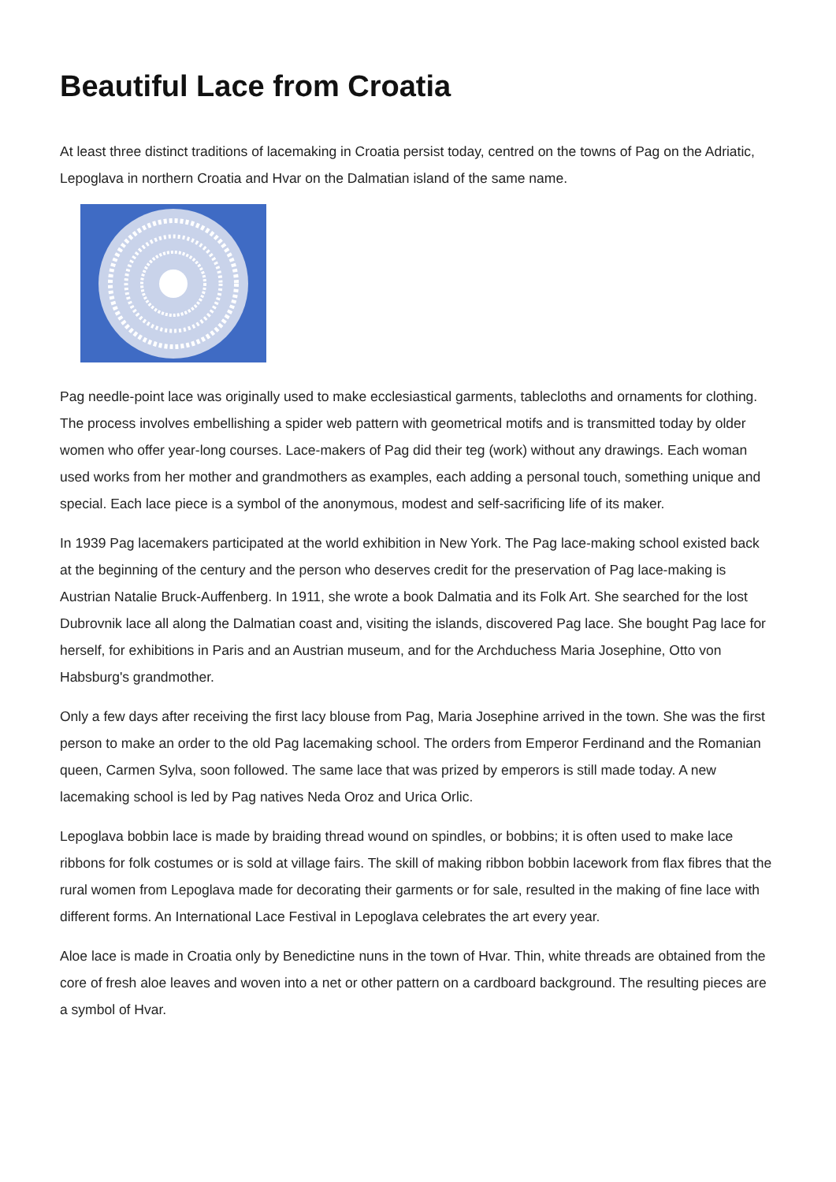Beautiful Lace from Croatia
At least three distinct traditions of lacemaking in Croatia persist today, centred on the towns of Pag on the Adriatic, Lepoglava in northern Croatia and Hvar on the Dalmatian island of the same name.
Pag needle-point lace was originally used to make ecclesiastical garments, tablecloths and ornaments for clothing. The process involves embellishing a spider web pattern with geometrical motifs and is transmitted today by older women who offer year-long courses. Lace-makers of Pag did their teg (work) without any drawings. Each woman used works from her mother and grandmothers as examples, each adding a personal touch, something unique and special. Each lace piece is a symbol of the anonymous, modest and self-sacrificing life of its maker.
In 1939 Pag lacemakers participated at the world exhibition in New York. The Pag lace-making school existed back at the beginning of the century and the person who deserves credit for the preservation of Pag lace-making is Austrian Natalie Bruck-Auffenberg. In 1911, she wrote a book Dalmatia and its Folk Art. She searched for the lost Dubrovnik lace all along the Dalmatian coast and, visiting the islands, discovered Pag lace. She bought Pag lace for herself, for exhibitions in Paris and an Austrian museum, and for the Archduchess Maria Josephine, Otto von Habsburg's grandmother.
Only a few days after receiving the first lacy blouse from Pag, Maria Josephine arrived in the town. She was the first person to make an order to the old Pag lacemaking school. The orders from Emperor Ferdinand and the Romanian queen, Carmen Sylva, soon followed. The same lace that was prized by emperors is still made today. A new lacemaking school is led by Pag natives Neda Oroz and Urica Orlic.
Lepoglava bobbin lace is made by braiding thread wound on spindles, or bobbins; it is often used to make lace ribbons for folk costumes or is sold at village fairs. The skill of making ribbon bobbin lacework from flax fibres that the rural women from Lepoglava made for decorating their garments or for sale, resulted in the making of fine lace with different forms. An International Lace Festival in Lepoglava celebrates the art every year.
Aloe lace is made in Croatia only by Benedictine nuns in the town of Hvar. Thin, white threads are obtained from the core of fresh aloe leaves and woven into a net or other pattern on a cardboard background. The resulting pieces are a symbol of Hvar.